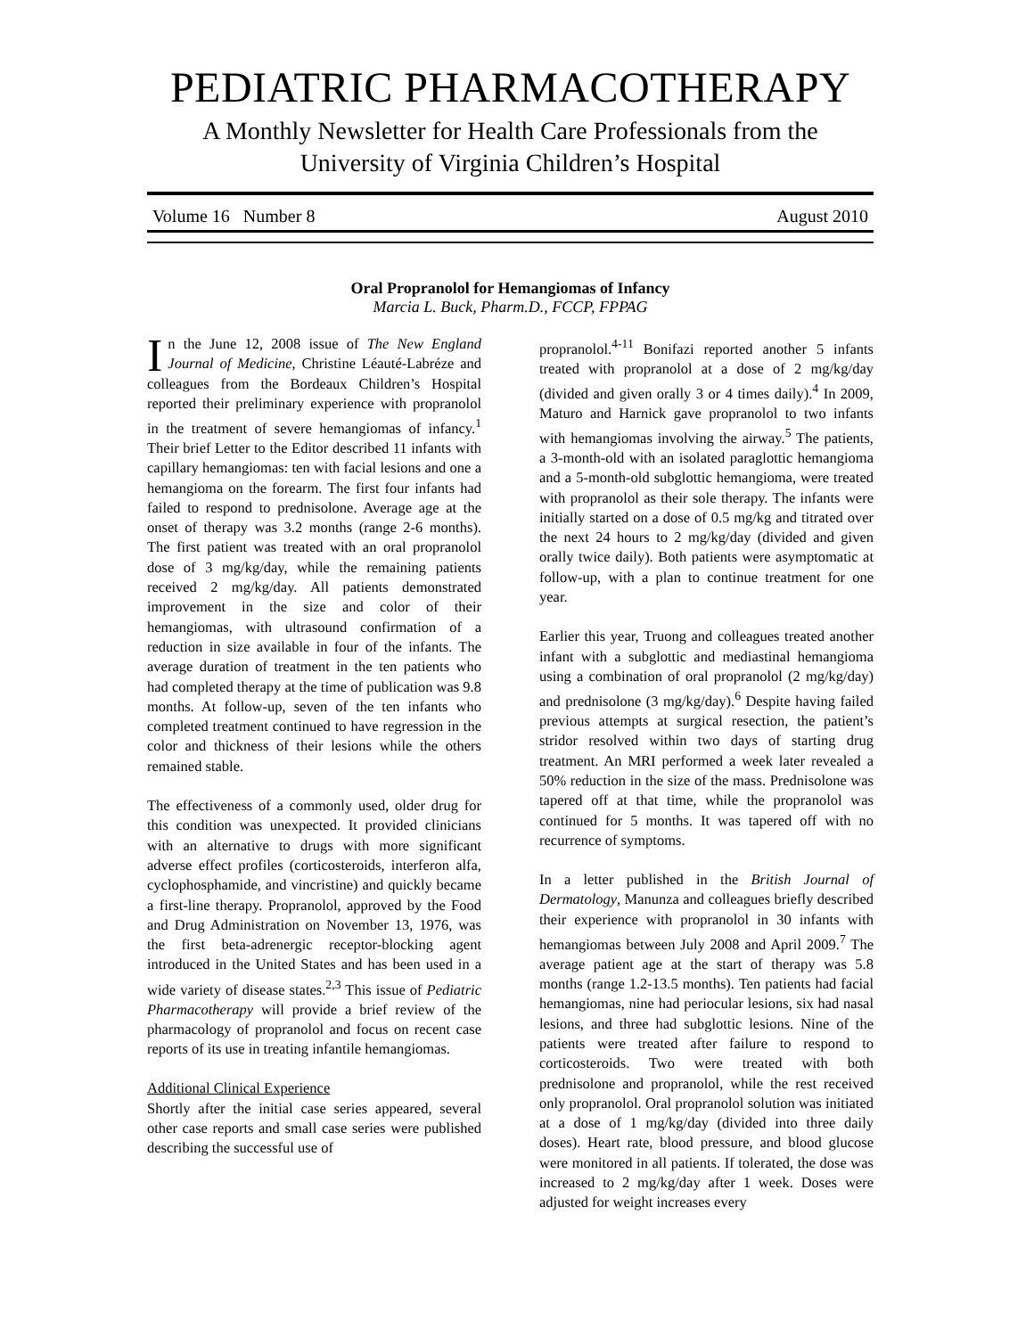PEDIATRIC PHARMACOTHERAPY
A Monthly Newsletter for Health Care Professionals from the
University of Virginia Children’s Hospital
Volume 16 Number 8 August 2010
Oral Propranolol for Hemangiomas of Infancy
Marcia L. Buck, Pharm.D., FCCP, FPPAG
In the June 12, 2008 issue of The New England Journal of Medicine, Christine Léauté-Labréze and colleagues from the Bordeaux Children’s Hospital reported their preliminary experience with propranolol in the treatment of severe hemangiomas of infancy.<sup>1</sup> Their brief Letter to the Editor described 11 infants with capillary hemangiomas: ten with facial lesions and one a hemangioma on the forearm. The first four infants had failed to respond to prednisolone. Average age at the onset of therapy was 3.2 months (range 2-6 months). The first patient was treated with an oral propranolol dose of 3 mg/kg/day, while the remaining patients received 2 mg/kg/day. All patients demonstrated improvement in the size and color of their hemangiomas, with ultrasound confirmation of a reduction in size available in four of the infants. The average duration of treatment in the ten patients who had completed therapy at the time of publication was 9.8 months. At follow-up, seven of the ten infants who completed treatment continued to have regression in the color and thickness of their lesions while the others remained stable.
The effectiveness of a commonly used, older drug for this condition was unexpected. It provided clinicians with an alternative to drugs with more significant adverse effect profiles (corticosteroids, interferon alfa, cyclophosphamide, and vincristine) and quickly became a first-line therapy. Propranolol, approved by the Food and Drug Administration on November 13, 1976, was the first beta-adrenergic receptor-blocking agent introduced in the United States and has been used in a wide variety of disease states.<sup>2,3</sup> This issue of Pediatric Pharmacotherapy will provide a brief review of the pharmacology of propranolol and focus on recent case reports of its use in treating infantile hemangiomas.
Additional Clinical Experience
Shortly after the initial case series appeared, several other case reports and small case series were published describing the successful use of
propranolol.<sup>4-11</sup> Bonifazi reported another 5 infants treated with propranolol at a dose of 2 mg/kg/day (divided and given orally 3 or 4 times daily).<sup>4</sup> In 2009, Maturo and Harnick gave propranolol to two infants with hemangiomas involving the airway.<sup>5</sup> The patients, a 3-month-old with an isolated paraglottic hemangioma and a 5-month-old subglottic hemangioma, were treated with propranolol as their sole therapy. The infants were initially started on a dose of 0.5 mg/kg and titrated over the next 24 hours to 2 mg/kg/day (divided and given orally twice daily). Both patients were asymptomatic at follow-up, with a plan to continue treatment for one year.
Earlier this year, Truong and colleagues treated another infant with a subglottic and mediastinal hemangioma using a combination of oral propranolol (2 mg/kg/day) and prednisolone (3 mg/kg/day).<sup>6</sup> Despite having failed previous attempts at surgical resection, the patient’s stridor resolved within two days of starting drug treatment. An MRI performed a week later revealed a 50% reduction in the size of the mass. Prednisolone was tapered off at that time, while the propranolol was continued for 5 months. It was tapered off with no recurrence of symptoms.
In a letter published in the British Journal of Dermatology, Manunza and colleagues briefly described their experience with propranolol in 30 infants with hemangiomas between July 2008 and April 2009.<sup>7</sup> The average patient age at the start of therapy was 5.8 months (range 1.2-13.5 months). Ten patients had facial hemangiomas, nine had periocular lesions, six had nasal lesions, and three had subglottic lesions. Nine of the patients were treated after failure to respond to corticosteroids. Two were treated with both prednisolone and propranolol, while the rest received only propranolol. Oral propranolol solution was initiated at a dose of 1 mg/kg/day (divided into three daily doses). Heart rate, blood pressure, and blood glucose were monitored in all patients. If tolerated, the dose was increased to 2 mg/kg/day after 1 week. Doses were adjusted for weight increases every